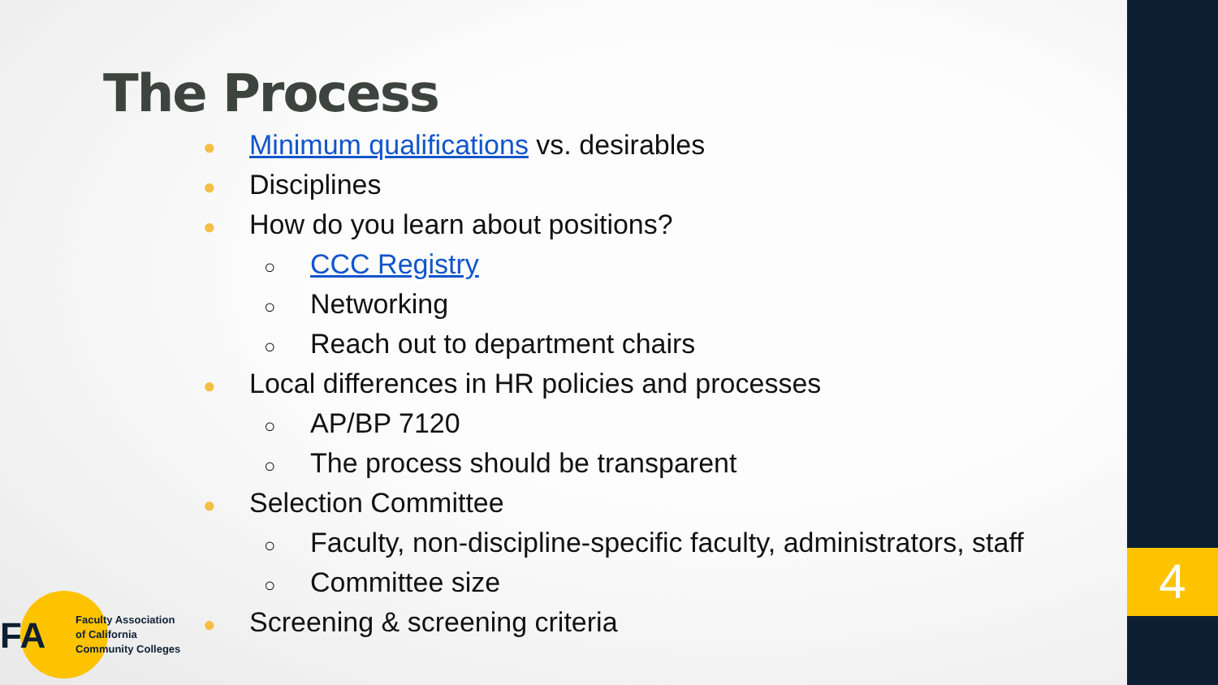The Process
● Minimum qualifications vs. desirables
● Disciplines
● How do you learn about positions?
○ CCC Registry
○ Networking
○ Reach out to department chairs
● Local differences in HR policies and processes
○ AP/BP 7120
○ The process should be transparent
● Selection Committee
○ Faculty, non-discipline-specific faculty, administrators, staff
○ Committee size
● Screening & screening criteria
FA
Faculty Association
of California
Community Colleges
4